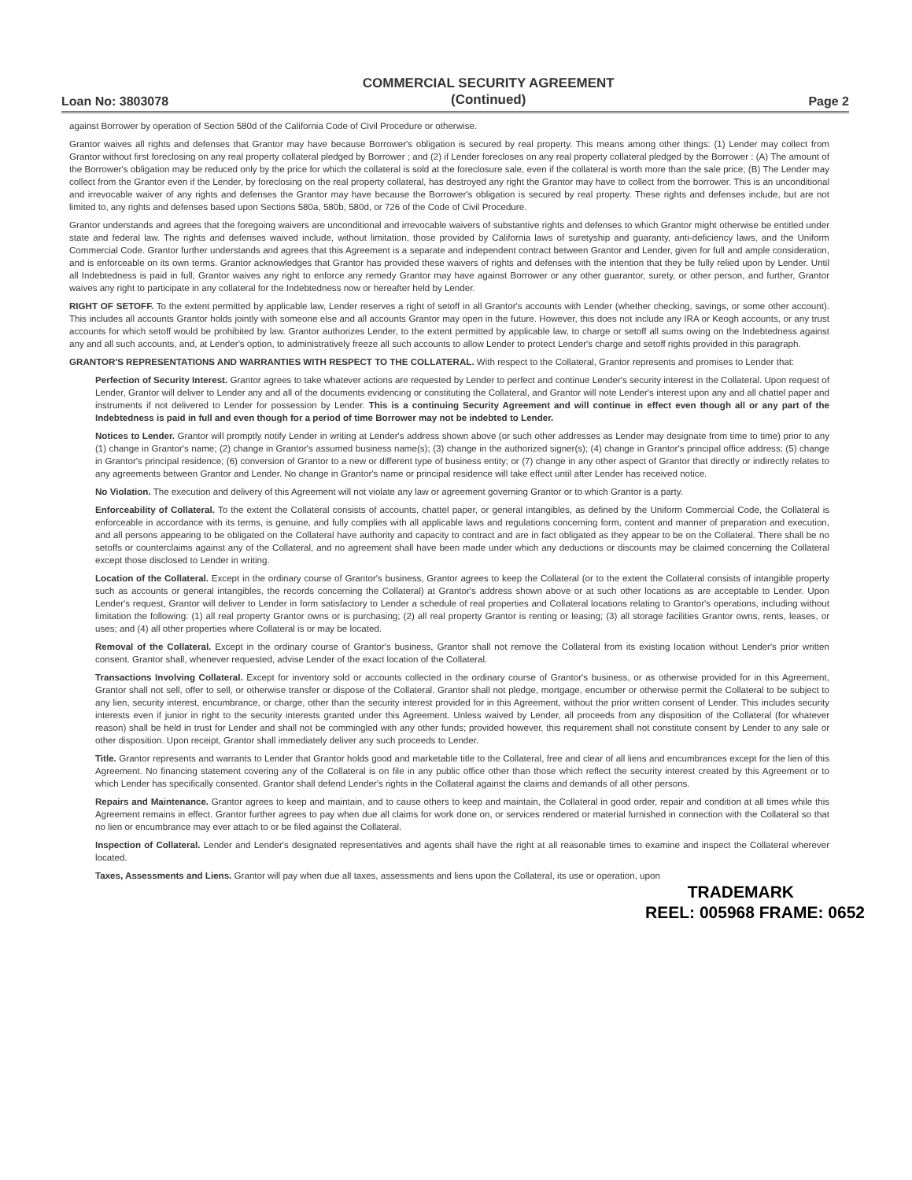Loan No: 3803078
COMMERCIAL SECURITY AGREEMENT
(Continued)
Page 2
against Borrower by operation of Section 580d of the California Code of Civil Procedure or otherwise.
Grantor waives all rights and defenses that Grantor may have because Borrower's obligation is secured by real property. This means among other things: (1) Lender may collect from Grantor without first foreclosing on any real property collateral pledged by Borrower ; and (2) if Lender forecloses on any real property collateral pledged by the Borrower : (A) The amount of the Borrower's obligation may be reduced only by the price for which the collateral is sold at the foreclosure sale, even if the collateral is worth more than the sale price; (B) The Lender may collect from the Grantor even if the Lender, by foreclosing on the real property collateral, has destroyed any right the Grantor may have to collect from the borrower. This is an unconditional and irrevocable waiver of any rights and defenses the Grantor may have because the Borrower's obligation is secured by real property. These rights and defenses include, but are not limited to, any rights and defenses based upon Sections 580a, 580b, 580d, or 726 of the Code of Civil Procedure.
Grantor understands and agrees that the foregoing waivers are unconditional and irrevocable waivers of substantive rights and defenses to which Grantor might otherwise be entitled under state and federal law. The rights and defenses waived include, without limitation, those provided by California laws of suretyship and guaranty, anti-deficiency laws, and the Uniform Commercial Code. Grantor further understands and agrees that this Agreement is a separate and independent contract between Grantor and Lender, given for full and ample consideration, and is enforceable on its own terms. Grantor acknowledges that Grantor has provided these waivers of rights and defenses with the intention that they be fully relied upon by Lender. Until all Indebtedness is paid in full, Grantor waives any right to enforce any remedy Grantor may have against Borrower or any other guarantor, surety, or other person, and further, Grantor waives any right to participate in any collateral for the Indebtedness now or hereafter held by Lender.
RIGHT OF SETOFF. To the extent permitted by applicable law, Lender reserves a right of setoff in all Grantor's accounts with Lender (whether checking, savings, or some other account). This includes all accounts Grantor holds jointly with someone else and all accounts Grantor may open in the future. However, this does not include any IRA or Keogh accounts, or any trust accounts for which setoff would be prohibited by law. Grantor authorizes Lender, to the extent permitted by applicable law, to charge or setoff all sums owing on the Indebtedness against any and all such accounts, and, at Lender's option, to administratively freeze all such accounts to allow Lender to protect Lender's charge and setoff rights provided in this paragraph.
GRANTOR'S REPRESENTATIONS AND WARRANTIES WITH RESPECT TO THE COLLATERAL. With respect to the Collateral, Grantor represents and promises to Lender that:
Perfection of Security Interest. Grantor agrees to take whatever actions are requested by Lender to perfect and continue Lender's security interest in the Collateral. Upon request of Lender, Grantor will deliver to Lender any and all of the documents evidencing or constituting the Collateral, and Grantor will note Lender's interest upon any and all chattel paper and instruments if not delivered to Lender for possession by Lender. This is a continuing Security Agreement and will continue in effect even though all or any part of the Indebtedness is paid in full and even though for a period of time Borrower may not be indebted to Lender.
Notices to Lender. Grantor will promptly notify Lender in writing at Lender's address shown above (or such other addresses as Lender may designate from time to time) prior to any (1) change in Grantor's name; (2) change in Grantor's assumed business name(s); (3) change in the authorized signer(s); (4) change in Grantor's principal office address; (5) change in Grantor's principal residence; (6) conversion of Grantor to a new or different type of business entity; or (7) change in any other aspect of Grantor that directly or indirectly relates to any agreements between Grantor and Lender. No change in Grantor's name or principal residence will take effect until after Lender has received notice.
No Violation. The execution and delivery of this Agreement will not violate any law or agreement governing Grantor or to which Grantor is a party.
Enforceability of Collateral. To the extent the Collateral consists of accounts, chattel paper, or general intangibles, as defined by the Uniform Commercial Code, the Collateral is enforceable in accordance with its terms, is genuine, and fully complies with all applicable laws and regulations concerning form, content and manner of preparation and execution, and all persons appearing to be obligated on the Collateral have authority and capacity to contract and are in fact obligated as they appear to be on the Collateral. There shall be no setoffs or counterclaims against any of the Collateral, and no agreement shall have been made under which any deductions or discounts may be claimed concerning the Collateral except those disclosed to Lender in writing.
Location of the Collateral. Except in the ordinary course of Grantor's business, Grantor agrees to keep the Collateral (or to the extent the Collateral consists of intangible property such as accounts or general intangibles, the records concerning the Collateral) at Grantor's address shown above or at such other locations as are acceptable to Lender. Upon Lender's request, Grantor will deliver to Lender in form satisfactory to Lender a schedule of real properties and Collateral locations relating to Grantor's operations, including without limitation the following: (1) all real property Grantor owns or is purchasing; (2) all real property Grantor is renting or leasing; (3) all storage facilities Grantor owns, rents, leases, or uses; and (4) all other properties where Collateral is or may be located.
Removal of the Collateral. Except in the ordinary course of Grantor's business, Grantor shall not remove the Collateral from its existing location without Lender's prior written consent. Grantor shall, whenever requested, advise Lender of the exact location of the Collateral.
Transactions Involving Collateral. Except for inventory sold or accounts collected in the ordinary course of Grantor's business, or as otherwise provided for in this Agreement, Grantor shall not sell, offer to sell, or otherwise transfer or dispose of the Collateral. Grantor shall not pledge, mortgage, encumber or otherwise permit the Collateral to be subject to any lien, security interest, encumbrance, or charge, other than the security interest provided for in this Agreement, without the prior written consent of Lender. This includes security interests even if junior in right to the security interests granted under this Agreement. Unless waived by Lender, all proceeds from any disposition of the Collateral (for whatever reason) shall be held in trust for Lender and shall not be commingled with any other funds; provided however, this requirement shall not constitute consent by Lender to any sale or other disposition. Upon receipt, Grantor shall immediately deliver any such proceeds to Lender.
Title. Grantor represents and warrants to Lender that Grantor holds good and marketable title to the Collateral, free and clear of all liens and encumbrances except for the lien of this Agreement. No financing statement covering any of the Collateral is on file in any public office other than those which reflect the security interest created by this Agreement or to which Lender has specifically consented. Grantor shall defend Lender's rights in the Collateral against the claims and demands of all other persons.
Repairs and Maintenance. Grantor agrees to keep and maintain, and to cause others to keep and maintain, the Collateral in good order, repair and condition at all times while this Agreement remains in effect. Grantor further agrees to pay when due all claims for work done on, or services rendered or material furnished in connection with the Collateral so that no lien or encumbrance may ever attach to or be filed against the Collateral.
Inspection of Collateral. Lender and Lender's designated representatives and agents shall have the right at all reasonable times to examine and inspect the Collateral wherever located.
Taxes, Assessments and Liens. Grantor will pay when due all taxes, assessments and liens upon the Collateral, its use or operation, upon
TRADEMARK
REEL: 005968 FRAME: 0652